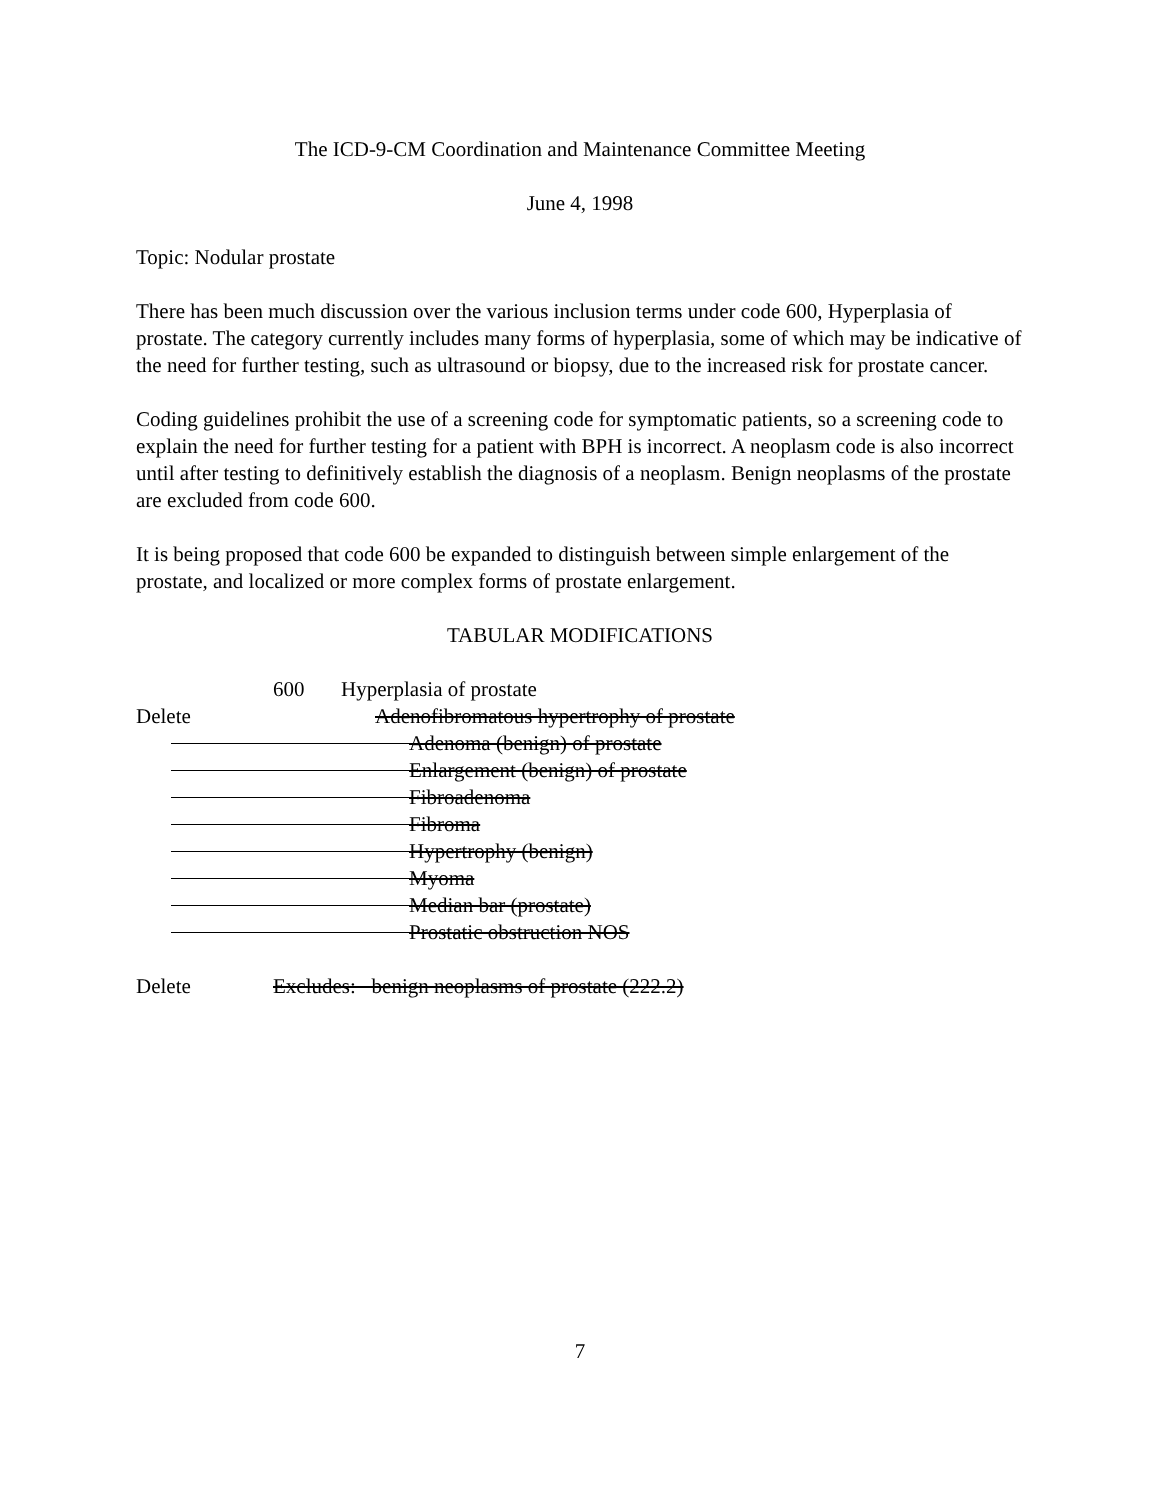The ICD-9-CM Coordination and Maintenance Committee Meeting
June 4, 1998
Topic: Nodular prostate
There has been much discussion over the various inclusion terms under code 600, Hyperplasia of prostate. The category currently includes many forms of hyperplasia, some of which may be indicative of the need for further testing, such as ultrasound or biopsy, due to the increased risk for prostate cancer.
Coding guidelines prohibit the use of a screening code for symptomatic patients, so a screening code to explain the need for further testing for a patient with BPH is incorrect. A neoplasm code is also incorrect until after testing to definitively establish the diagnosis of a neoplasm. Benign neoplasms of the prostate are excluded from code 600.
It is being proposed that code 600 be expanded to distinguish between simple enlargement of the prostate, and localized or more complex forms of prostate enlargement.
TABULAR MODIFICATIONS
600 Hyperplasia of prostate
Delete Adenofibromatous hypertrophy of prostate
Adenoma (benign) of prostate
Enlargement (benign) of prostate
Fibroadenoma
Fibroma
Hypertrophy (benign)
Myoma
Median bar (prostate)
Prostatic obstruction NOS
Delete Excludes: benign neoplasms of prostate (222.2)
7